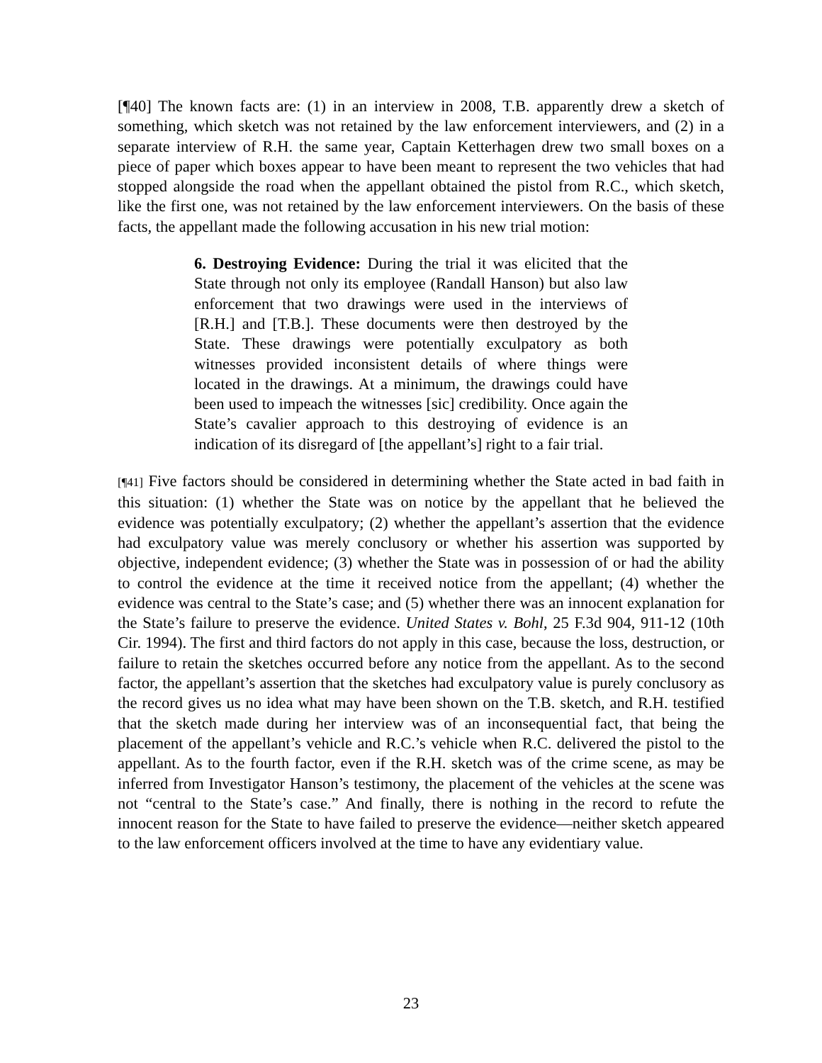[¶40] The known facts are: (1) in an interview in 2008, T.B. apparently drew a sketch of something, which sketch was not retained by the law enforcement interviewers, and (2) in a separate interview of R.H. the same year, Captain Ketterhagen drew two small boxes on a piece of paper which boxes appear to have been meant to represent the two vehicles that had stopped alongside the road when the appellant obtained the pistol from R.C., which sketch, like the first one, was not retained by the law enforcement interviewers. On the basis of these facts, the appellant made the following accusation in his new trial motion:
6. Destroying Evidence: During the trial it was elicited that the State through not only its employee (Randall Hanson) but also law enforcement that two drawings were used in the interviews of [R.H.] and [T.B.]. These documents were then destroyed by the State. These drawings were potentially exculpatory as both witnesses provided inconsistent details of where things were located in the drawings. At a minimum, the drawings could have been used to impeach the witnesses [sic] credibility. Once again the State’s cavalier approach to this destroying of evidence is an indication of its disregard of [the appellant’s] right to a fair trial.
[¶41] Five factors should be considered in determining whether the State acted in bad faith in this situation: (1) whether the State was on notice by the appellant that he believed the evidence was potentially exculpatory; (2) whether the appellant’s assertion that the evidence had exculpatory value was merely conclusory or whether his assertion was supported by objective, independent evidence; (3) whether the State was in possession of or had the ability to control the evidence at the time it received notice from the appellant; (4) whether the evidence was central to the State’s case; and (5) whether there was an innocent explanation for the State’s failure to preserve the evidence. United States v. Bohl, 25 F.3d 904, 911-12 (10th Cir. 1994). The first and third factors do not apply in this case, because the loss, destruction, or failure to retain the sketches occurred before any notice from the appellant. As to the second factor, the appellant’s assertion that the sketches had exculpatory value is purely conclusory as the record gives us no idea what may have been shown on the T.B. sketch, and R.H. testified that the sketch made during her interview was of an inconsequential fact, that being the placement of the appellant’s vehicle and R.C.’s vehicle when R.C. delivered the pistol to the appellant. As to the fourth factor, even if the R.H. sketch was of the crime scene, as may be inferred from Investigator Hanson’s testimony, the placement of the vehicles at the scene was not “central to the State’s case.” And finally, there is nothing in the record to refute the innocent reason for the State to have failed to preserve the evidence—neither sketch appeared to the law enforcement officers involved at the time to have any evidentiary value.
23